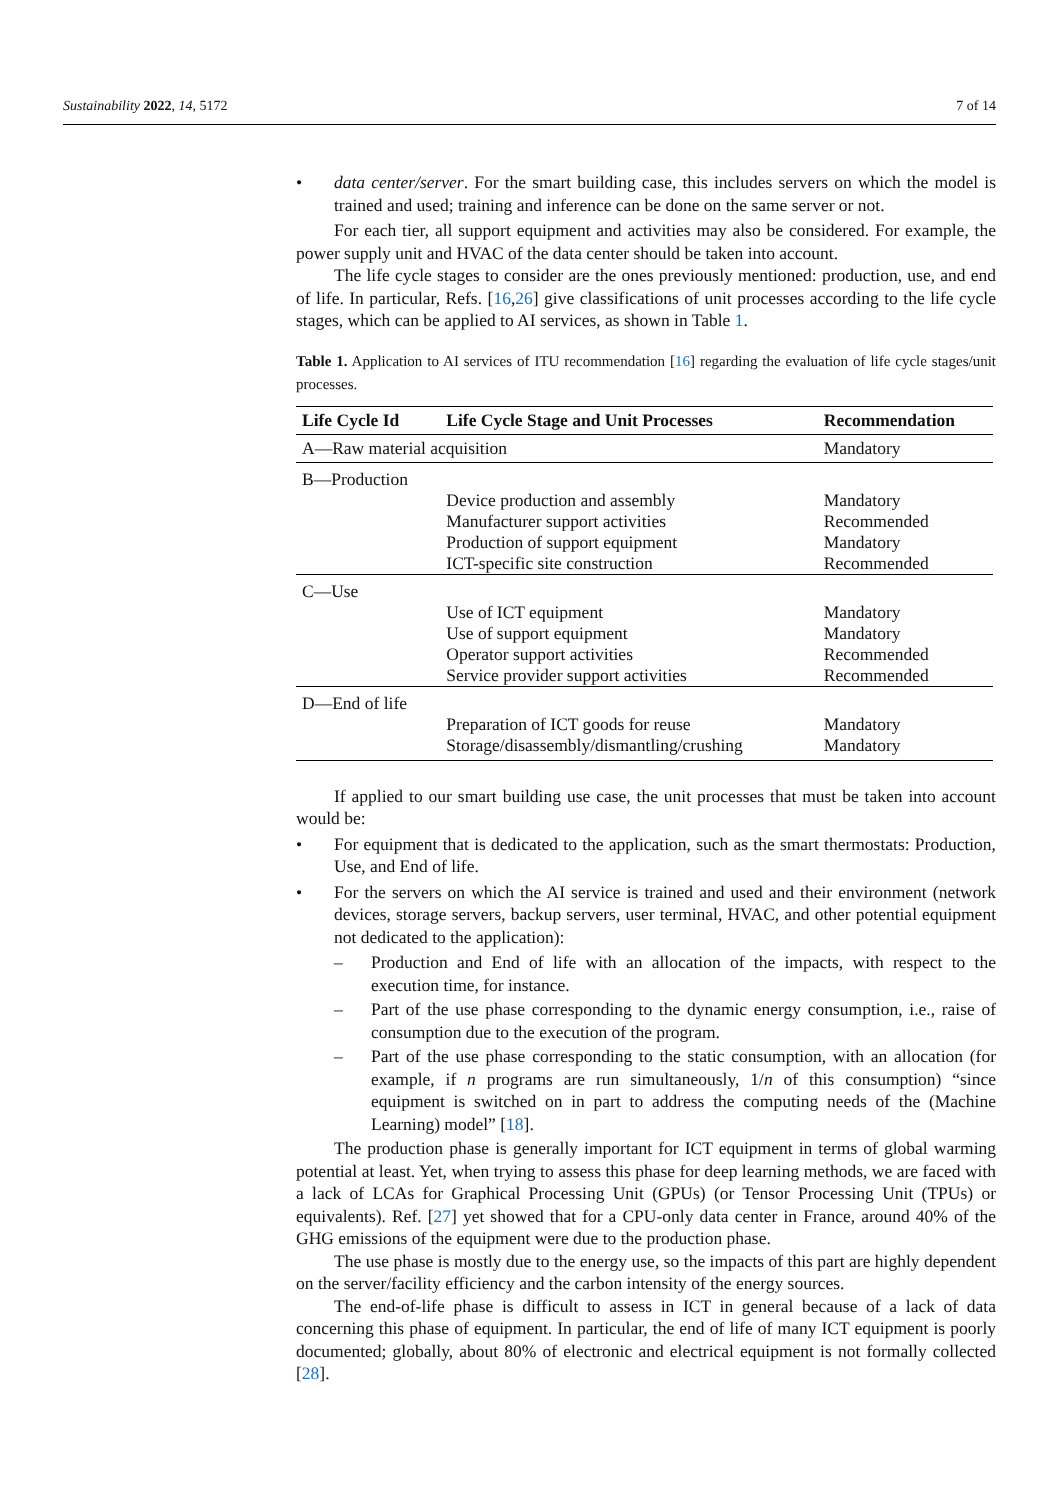Sustainability 2022, 14, 5172 7 of 14
• data center/server. For the smart building case, this includes servers on which the model is trained and used; training and inference can be done on the same server or not.
For each tier, all support equipment and activities may also be considered. For example, the power supply unit and HVAC of the data center should be taken into account.
The life cycle stages to consider are the ones previously mentioned: production, use, and end of life. In particular, Refs. [16,26] give classifications of unit processes according to the life cycle stages, which can be applied to AI services, as shown in Table 1.
Table 1. Application to AI services of ITU recommendation [16] regarding the evaluation of life cycle stages/unit processes.
| Life Cycle Id | Life Cycle Stage and Unit Processes | Recommendation |
| --- | --- | --- |
| A—Raw material acquisition | | Mandatory |
| B—Production | | |
| | Device production and assembly Manufacturer support activities Production of support equipment ICT-specific site construction | Mandatory Recommended Mandatory Recommended |
| C—Use | | |
| | Use of ICT equipment Use of support equipment Operator support activities Service provider support activities | Mandatory Mandatory Recommended Recommended |
| D—End of life | | |
| | Preparation of ICT goods for reuse Storage/disassembly/dismantling/crushing | Mandatory Mandatory |
If applied to our smart building use case, the unit processes that must be taken into account would be:
• For equipment that is dedicated to the application, such as the smart thermostats: Production, Use, and End of life.
• For the servers on which the AI service is trained and used and their environment (network devices, storage servers, backup servers, user terminal, HVAC, and other potential equipment not dedicated to the application):
– Production and End of life with an allocation of the impacts, with respect to the execution time, for instance.
– Part of the use phase corresponding to the dynamic energy consumption, i.e., raise of consumption due to the execution of the program.
– Part of the use phase corresponding to the static consumption, with an allocation (for example, if n programs are run simultaneously, 1/n of this consumption) “since equipment is switched on in part to address the computing needs of the (Machine Learning) model” [18].
The production phase is generally important for ICT equipment in terms of global warming potential at least. Yet, when trying to assess this phase for deep learning methods, we are faced with a lack of LCAs for Graphical Processing Unit (GPUs) (or Tensor Processing Unit (TPUs) or equivalents). Ref. [27] yet showed that for a CPU-only data center in France, around 40% of the GHG emissions of the equipment were due to the production phase.
The use phase is mostly due to the energy use, so the impacts of this part are highly dependent on the server/facility efficiency and the carbon intensity of the energy sources.
The end-of-life phase is difficult to assess in ICT in general because of a lack of data concerning this phase of equipment. In particular, the end of life of many ICT equipment is poorly documented; globally, about 80% of electronic and electrical equipment is not formally collected [28].